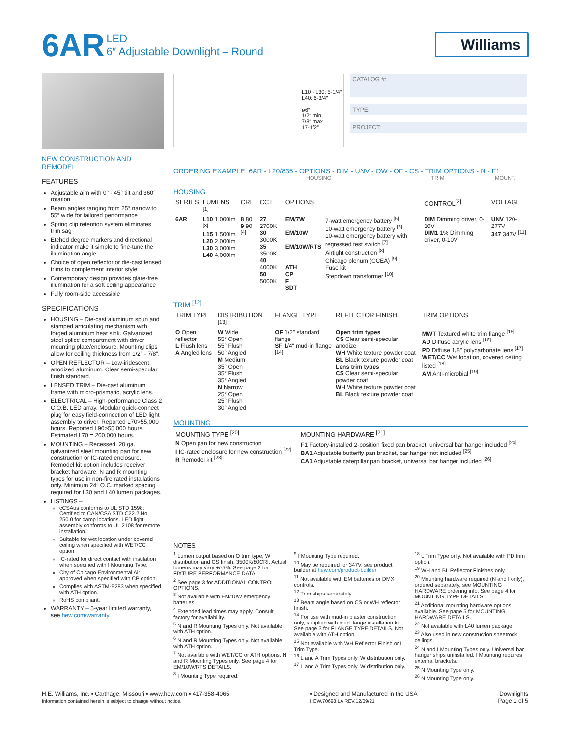6AR LED
6″ Adjustable Downlight – Round
Williams
NEW CONSTRUCTION AND REMODEL
FEATURES
Adjustable aim with 0° - 45° tilt and 360° rotation
Beam angles ranging from 25° narrow to 55° wide for tailored performance
Spring clip retention system eliminates trim sag
Etched degree markers and directional indicator make it simple to fine-tune the illumination angle
Choice of open reflector or die-cast lensed trims to complement interior style
Contemporary design provides glare-free illumination for a soft ceiling appearance
Fully room-side accessible
SPECIFICATIONS
HOUSING – Die-cast aluminum spun and stamped articulating mechanism with forged aluminum heat sink. Galvanized steel splice compartment with driver mounting plate/enclosure. Mounting clips allow for ceiling thickness from 1/2″ - 7/8″.
OPEN REFLECTOR – Low-iridescent anodized aluminum. Clear semi-specular finish standard.
LENSED TRIM – Die-cast aluminum frame with micro-prismatic, acrylic lens.
ELECTRICAL – High-performance Class 2 C.O.B. LED array. Modular quick-connect plug for easy field-connection of LED light assembly to driver. Reported L70>55,000 hours. Reported L90>55,000 hours. Estimated L70 = 200,000 hours.
MOUNTING – Recessed. 20 ga. galvanized steel mounting pan for new construction or IC-rated enclosure. Remodel kit option includes receiver bracket hardware. N and R mounting types for use in non-fire rated installations only. Minimum 24″ O.C. marked spacing required for L30 and L40 lumen packages.
LISTINGS –
cCSAus conforms to UL STD 1598; Certified to CAN/CSA STD C22.2 No. 250.0 for damp locations. LED light assembly conforms to UL 2108 for remote installation.
Suitable for wet location under covered ceiling when specified with WET/CC option.
IC-rated for direct contact with insulation when specified with I Mounting Type.
City of Chicago Environmental Air approved when specified with CP option.
Complies with ASTM-E283 when specified with ATH option.
RoHS compliant.
WARRANTY – 5-year limited warranty, see hew.com/warranty.
L10 - L30: 5-1/4″
L40: 6-3/4″
ø6″
1/2″ min
7/8″ max
17-1/2″
CATALOG #:
TYPE:
PROJECT:
ORDERING EXAMPLE: 6AR - L20/835 - OPTIONS - DIM - UNV - OW - OF - CS - TRIM OPTIONS - N - F1
HOUSING TRIM MOUNT.
HOUSING
| SERIES | LUMENS <sup>[1]</sup> | CRI | CCT | OPTIONS | | CONTROL<sup>[2]</sup> | VOLTAGE |
| --- | --- | --- | --- | --- | --- | --- | --- |
| 6AR | L10 1,000lm <sup>[3]</sup> L15 1,500lm L20 2,000lm L30 3,000lm L40 4,000lm | 8 80 9 90 <sup>[4]</sup> | 27 2700K 30 3000K 35 3500K 40 4000K 50 5000K | EM/7W EM/10W EM/10W/RTS ATH CP F SDT | 7-watt emergency battery <sup>[5]</sup> 10-watt emergency battery <sup>[6]</sup> 10-watt emergency battery with regressed test switch <sup>[7]</sup> Airtight construction <sup>[8]</sup> Chicago plenum (CCEA) <sup>[9]</sup> Fuse kit Stepdown transformer <sup>[10]</sup> | DIM Dimming driver, 0-10V DIM1 1% Dimming driver, 0-10V | UNV 120-277V 347 347V <sup>[11]</sup> |
TRIM <sup>[12]</sup>
| TRIM TYPE | DISTRIBUTION <sup>[13]</sup> | FLANGE TYPE | REFLECTOR FINISH | TRIM OPTIONS |
| --- | --- | --- | --- | --- |
| O Open reflector L Flush lens A Angled lens | W Wide 55° Open 55° Flush 50° Angled M Medium 35° Open 35° Flush 35° Angled N Narrow 25° Open 25° Flush 30° Angled | OF 1/2″ standard flange SF 1/4″ mud-in flange <sup>[14]</sup> | Open trim types CS Clear semi-specular anodize WH White texture powder coat BL Black texture powder coat Lens trim types CS Clear semi-specular powder coat WH White texture powder coat BL Black texture powder coat | MWT Textured white trim flange <sup>[15]</sup> AD Diffuse acrylic lens <sup>[16]</sup> PD Diffuse 1/8″ polycarbonate lens <sup>[17]</sup> WET/CC Wet location, covered ceiling listed <sup>[18]</sup> AM Anti-microbial <sup>[19]</sup> |
MOUNTING
| MOUNTING TYPE <sup>[20]</sup> | MOUNTING HARDWARE <sup>[21]</sup> |
| --- | --- |
| N Open pan for new construction I IC-rated enclosure for new construction <sup>[22]</sup> R Remodel kit <sup>[23]</sup> | F1 Factory-installed 2-position fixed pan bracket, universal bar hanger included <sup>[24]</sup> BA1 Adjustable butterfly pan bracket, bar hanger not included <sup>[25]</sup> CA1 Adjustable caterpillar pan bracket, universal bar hanger included <sup>[26]</sup> |
NOTES
<sup>1</sup> Lumen output based on O trim type, W distribution and CS finish, 3500K/80CRI. Actual lumens may vary +/-5%. See page 2 for FIXTURE PERFORMANCE DATA.
<sup>2</sup> See page 3 for ADDITIONAL CONTROL OPTIONS.
<sup>3</sup> Not available with EM/10W emergency batteries.
<sup>4</sup> Extended lead times may apply. Consult factory for availability.
<sup>5</sup> N and R Mounting Types only. Not available with ATH option.
<sup>6</sup> N and R Mounting Types only. Not available with ATH option.
<sup>7</sup> Not available with WET/CC or ATH options. N and R Mounting Types only. See page 4 for EM/10W/RTS DETAILS.
<sup>8</sup> I Mounting Type required.
<sup>9</sup> I Mounting Type required.
<sup>10</sup> May be required for 347V, see product builder at hew.com/product-builder
<sup>11</sup> Not available with EM batteries or DMX controls.
<sup>12</sup> Trim ships separately.
<sup>13</sup> Beam angle based on CS or WH reflector finish.
<sup>14</sup> For use with mud-in plaster construction only, supplied with mud flange installation kit. See page 3 for FLANGE TYPE DETAILS. Not available with ATH option.
<sup>15</sup> Not available with WH Reflector Finish or L Trim Type.
<sup>16</sup> L and A Trim Types only. W distribution only.
<sup>17</sup> L and A Trim Types only. W distribution only.
<sup>18</sup> L Trim Type only. Not available with PD trim option.
<sup>19</sup> WH and BL Reflector Finishes only.
<sup>20</sup> Mounting hardware required (N and I only), ordered separately, see MOUNTING HARDWARE ordering info. See page 4 for MOUNTING TYPE DETAILS.
<sup>21</sup> Additional mounting hardware options available. See page 5 for MOUNTING HARDWARE DETAILS.
<sup>22</sup> Not available with L40 lumen package.
<sup>23</sup> Also used in new construction sheetrock ceilings.
<sup>24</sup> N and I Mounting Types only. Universal bar hanger ships uninstalled. I Mounting requires external brackets.
<sup>25</sup> N Mounting Type only.
<sup>26</sup> N Mounting Type only.
H.E. Williams, Inc. ▪ Carthage, Missouri ▪ www.hew.com ▪ 417-358-4065
Information contained herein is subject to change without notice.
▪ Designed and Manufactured in the USA
HEW.70698.LA REV.12/09/21
Downlights
Page 1 of 5